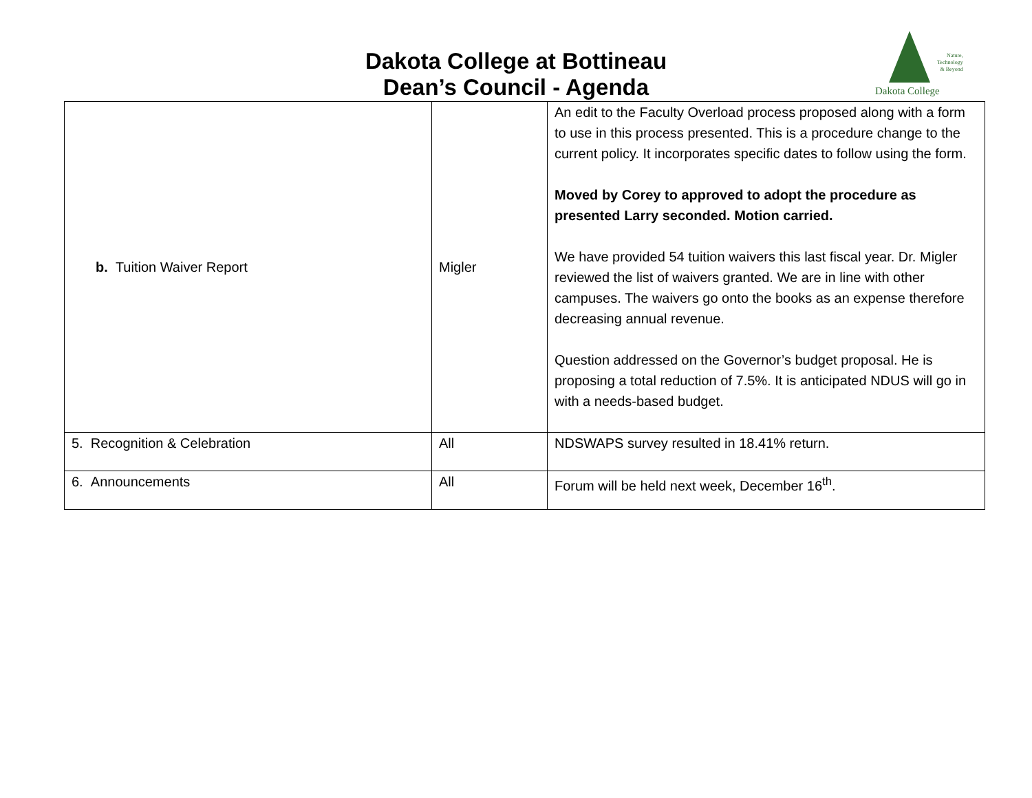Nature,
Technology
& Beyond
Dakota College
Dakota College at Bottineau
Dean’s Council - Agenda
| b. Tuition Waiver Report | Migler | An edit to the Faculty Overload process proposed along with a form to use in this process presented. This is a procedure change to the current policy. It incorporates specific dates to follow using the form. Moved by Corey to approved to adopt the procedure as presented Larry seconded. Motion carried. We have provided 54 tuition waivers this last fiscal year. Dr. Migler reviewed the list of waivers granted. We are in line with other campuses. The waivers go onto the books as an expense therefore decreasing annual revenue. Question addressed on the Governor’s budget proposal. He is proposing a total reduction of 7.5%. It is anticipated NDUS will go in with a needs-based budget. |
| 5. Recognition & Celebration | All | NDSWAPS survey resulted in 18.41% return. |
| 6. Announcements | All | Forum will be held next week, December 16<sup>th</sup>. |